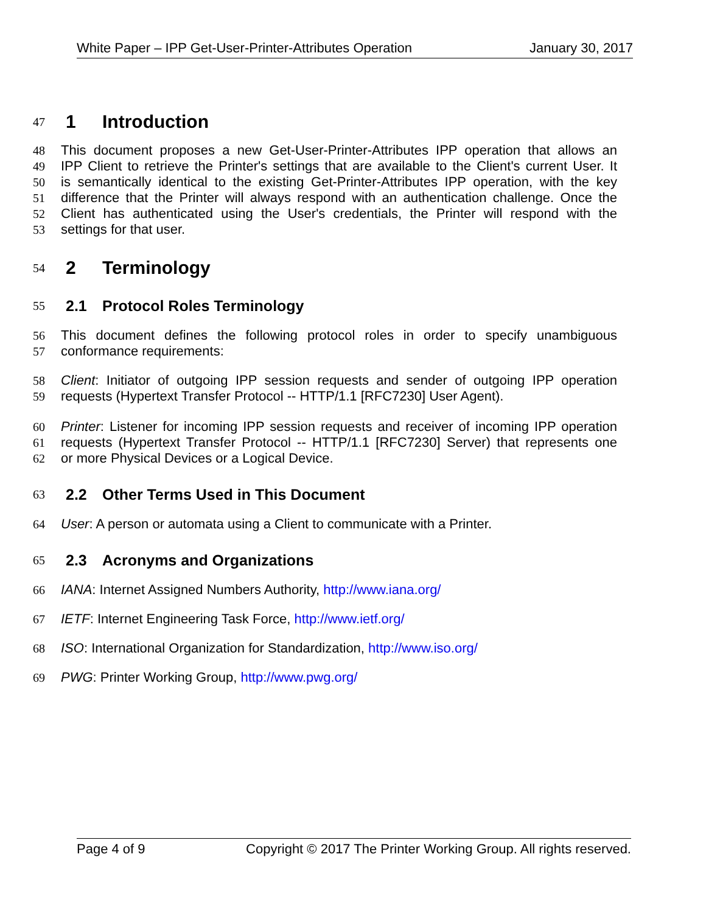White Paper – IPP Get-User-Printer-Attributes Operation January 30, 2017
47
1 Introduction
48 This document proposes a new Get-User-Printer-Attributes IPP operation that allows an
49 IPP Client to retrieve the Printer's settings that are available to the Client's current User. It
50 is semantically identical to the existing Get-Printer-Attributes IPP operation, with the key
51 difference that the Printer will always respond with an authentication challenge. Once the
52 Client has authenticated using the User's credentials, the Printer will respond with the
53 settings for that user.
54
2 Terminology
55
2.1 Protocol Roles Terminology
56 This document defines the following protocol roles in order to specify unambiguous
57 conformance requirements:
58 Client: Initiator of outgoing IPP session requests and sender of outgoing IPP operation
59 requests (Hypertext Transfer Protocol -- HTTP/1.1 [RFC7230] User Agent).
60 Printer: Listener for incoming IPP session requests and receiver of incoming IPP operation
61 requests (Hypertext Transfer Protocol -- HTTP/1.1 [RFC7230] Server) that represents one
62 or more Physical Devices or a Logical Device.
63
2.2 Other Terms Used in This Document
64 User: A person or automata using a Client to communicate with a Printer.
65
2.3 Acronyms and Organizations
66 IANA: Internet Assigned Numbers Authority, http://www.iana.org/
67 IETF: Internet Engineering Task Force, http://www.ietf.org/
68 ISO: International Organization for Standardization, http://www.iso.org/
69 PWG: Printer Working Group, http://www.pwg.org/
Page 4 of 9 Copyright © 2017 The Printer Working Group. All rights reserved.